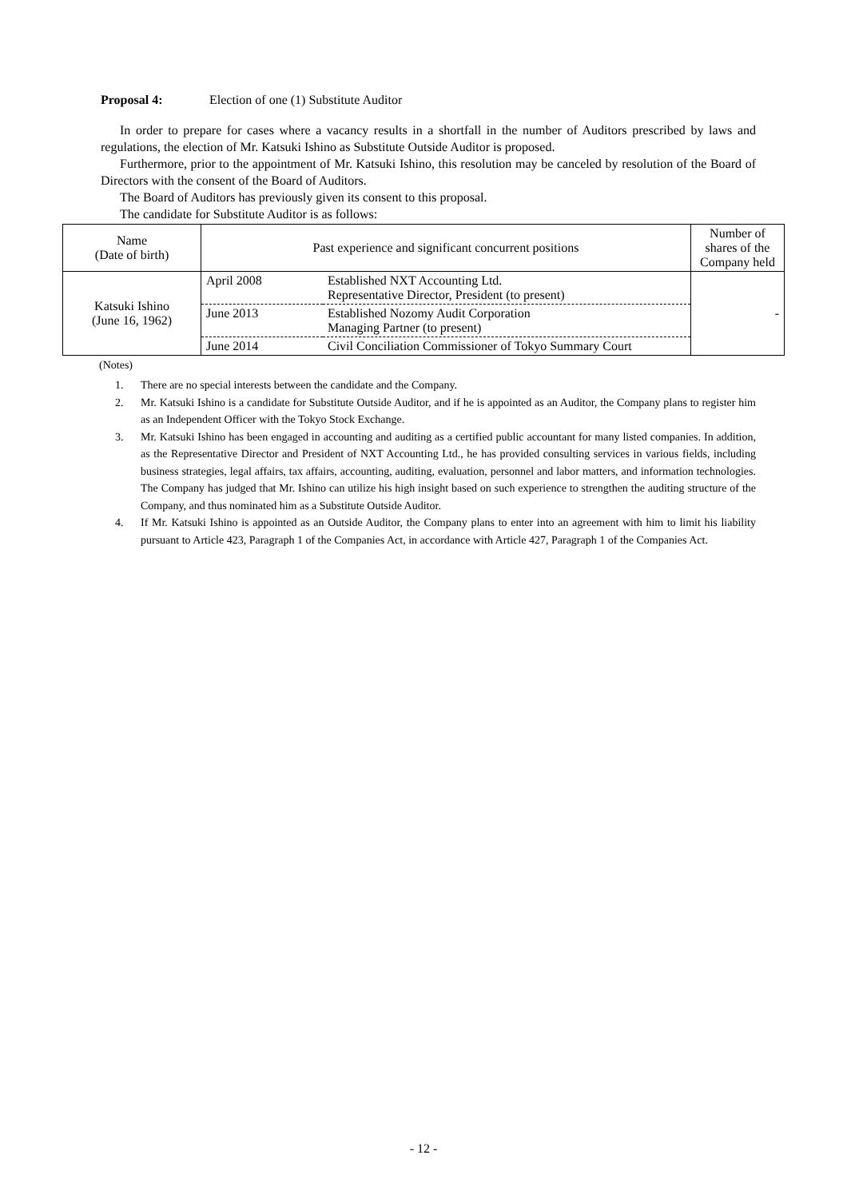Proposal 4: Election of one (1) Substitute Auditor
In order to prepare for cases where a vacancy results in a shortfall in the number of Auditors prescribed by laws and regulations, the election of Mr. Katsuki Ishino as Substitute Outside Auditor is proposed.
Furthermore, prior to the appointment of Mr. Katsuki Ishino, this resolution may be canceled by resolution of the Board of Directors with the consent of the Board of Auditors.
The Board of Auditors has previously given its consent to this proposal.
The candidate for Substitute Auditor is as follows:
| Name (Date of birth) | Past experience and significant concurrent positions | Number of shares of the Company held |
| --- | --- | --- |
| Katsuki Ishino (June 16, 1962) | / April 2008 / Established NXT Accounting Ltd. Representative Director, President (to present) / / June 2013 / Established Nozomy Audit Corporation Managing Partner (to present) / / June 2014 / Civil Conciliation Commissioner of Tokyo Summary Court / | - |
(Notes)
1. There are no special interests between the candidate and the Company.
2. Mr. Katsuki Ishino is a candidate for Substitute Outside Auditor, and if he is appointed as an Auditor, the Company plans to register him as an Independent Officer with the Tokyo Stock Exchange.
3. Mr. Katsuki Ishino has been engaged in accounting and auditing as a certified public accountant for many listed companies. In addition, as the Representative Director and President of NXT Accounting Ltd., he has provided consulting services in various fields, including business strategies, legal affairs, tax affairs, accounting, auditing, evaluation, personnel and labor matters, and information technologies. The Company has judged that Mr. Ishino can utilize his high insight based on such experience to strengthen the auditing structure of the Company, and thus nominated him as a Substitute Outside Auditor.
4. If Mr. Katsuki Ishino is appointed as an Outside Auditor, the Company plans to enter into an agreement with him to limit his liability pursuant to Article 423, Paragraph 1 of the Companies Act, in accordance with Article 427, Paragraph 1 of the Companies Act.
- 12 -